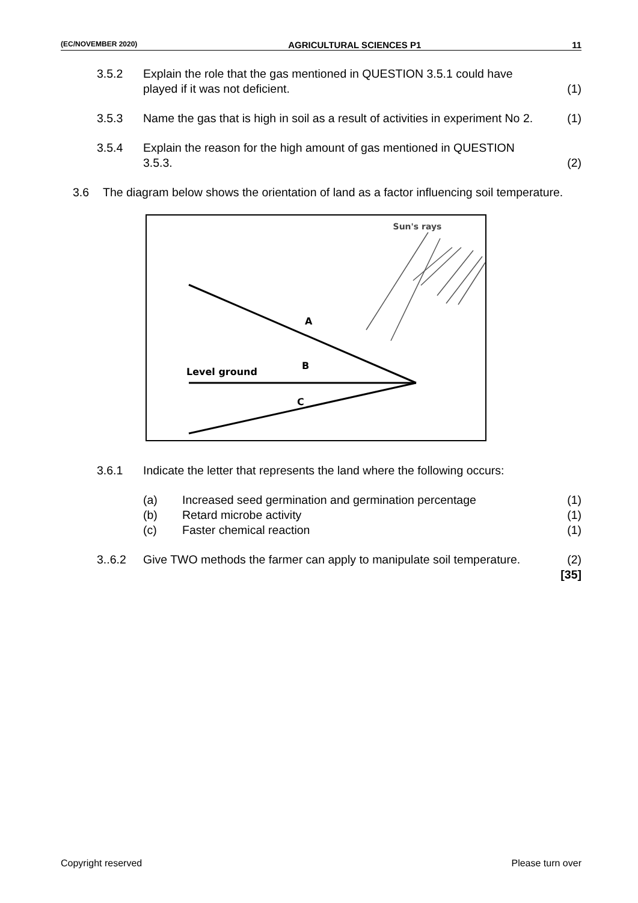(EC/NOVEMBER 2020) AGRICULTURAL SCIENCES P1 11
3.5.2 Explain the role that the gas mentioned in QUESTION 3.5.1 could have played if it was not deficient.
(1)
3.5.3 Name the gas that is high in soil as a result of activities in experiment No 2.
(1)
3.5.4 Explain the reason for the high amount of gas mentioned in QUESTION 3.5.3.
(2)
3.6 The diagram below shows the orientation of land as a factor influencing soil temperature.
Sun's rays
A
B
C
Level ground
3.6.1 Indicate the letter that represents the land where the following occurs:
(a) Increased seed germination and germination percentage
(1)
(b) Retard microbe activity (1)
(c) Faster chemical reaction (1)
3..6.2 Give TWO methods the farmer can apply to manipulate soil temperature.
(2)
[35]
Copyright reserved Please turn over